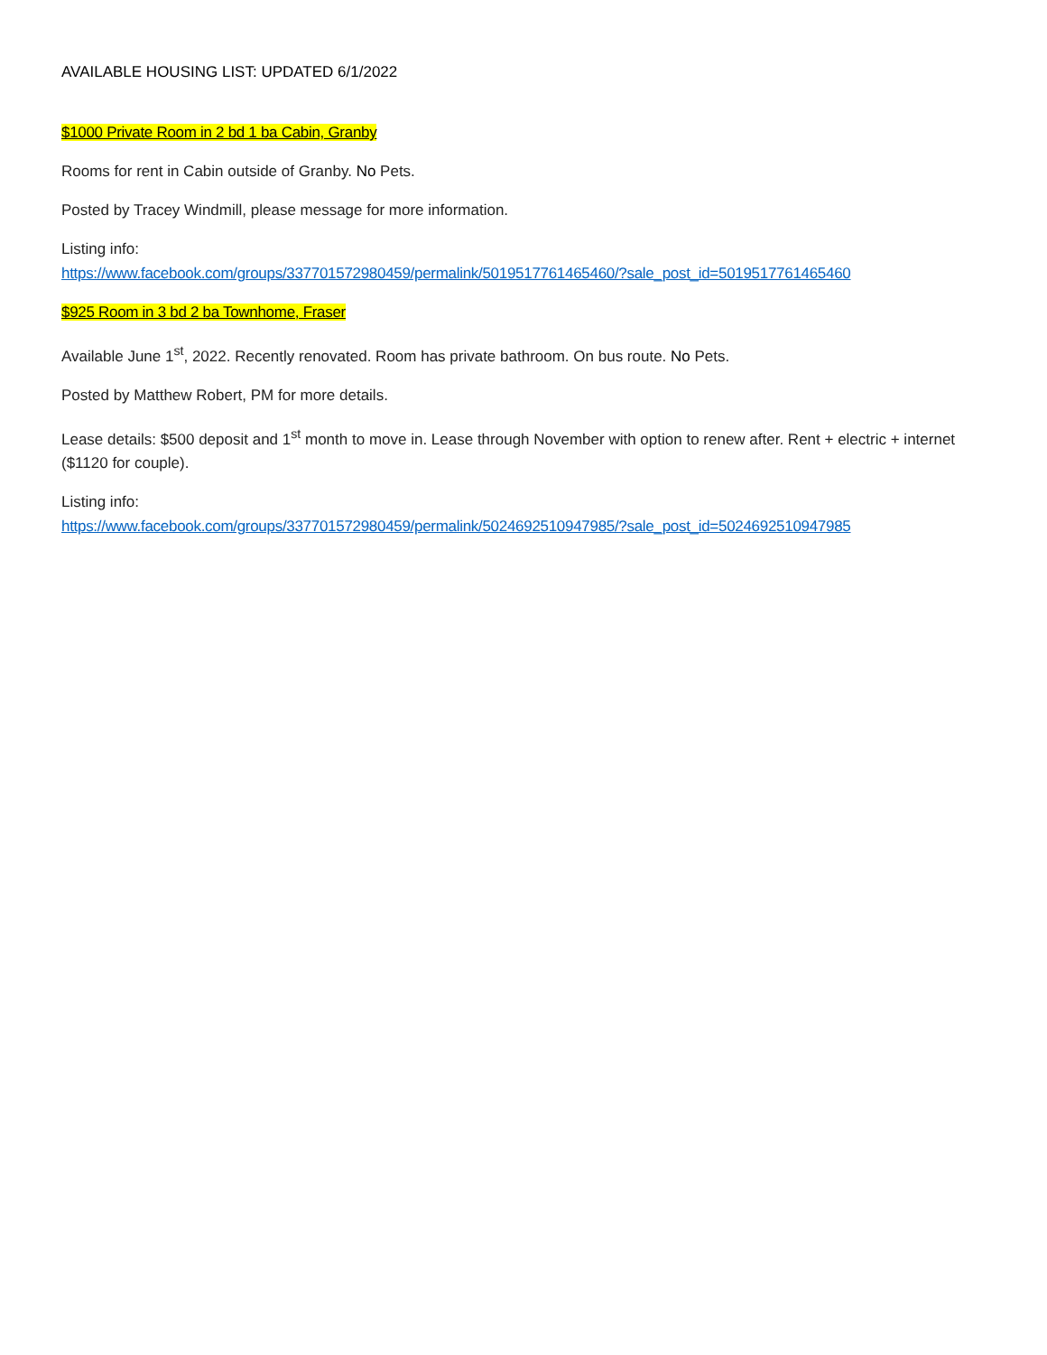AVAILABLE HOUSING LIST: UPDATED 6/1/2022
$1000 Private Room in 2 bd 1 ba Cabin, Granby
Rooms for rent in Cabin outside of Granby. No Pets.
Posted by Tracey Windmill, please message for more information.
Listing info:
https://www.facebook.com/groups/337701572980459/permalink/5019517761465460/?sale_post_id=5019517761465460
$925 Room in 3 bd 2 ba Townhome, Fraser
Available June 1<sup>st</sup>, 2022. Recently renovated. Room has private bathroom. On bus route. No Pets.
Posted by Matthew Robert, PM for more details.
Lease details: $500 deposit and 1<sup>st</sup> month to move in. Lease through November with option to renew after. Rent + electric + internet ($1120 for couple).
Listing info:
https://www.facebook.com/groups/337701572980459/permalink/5024692510947985/?sale_post_id=5024692510947985